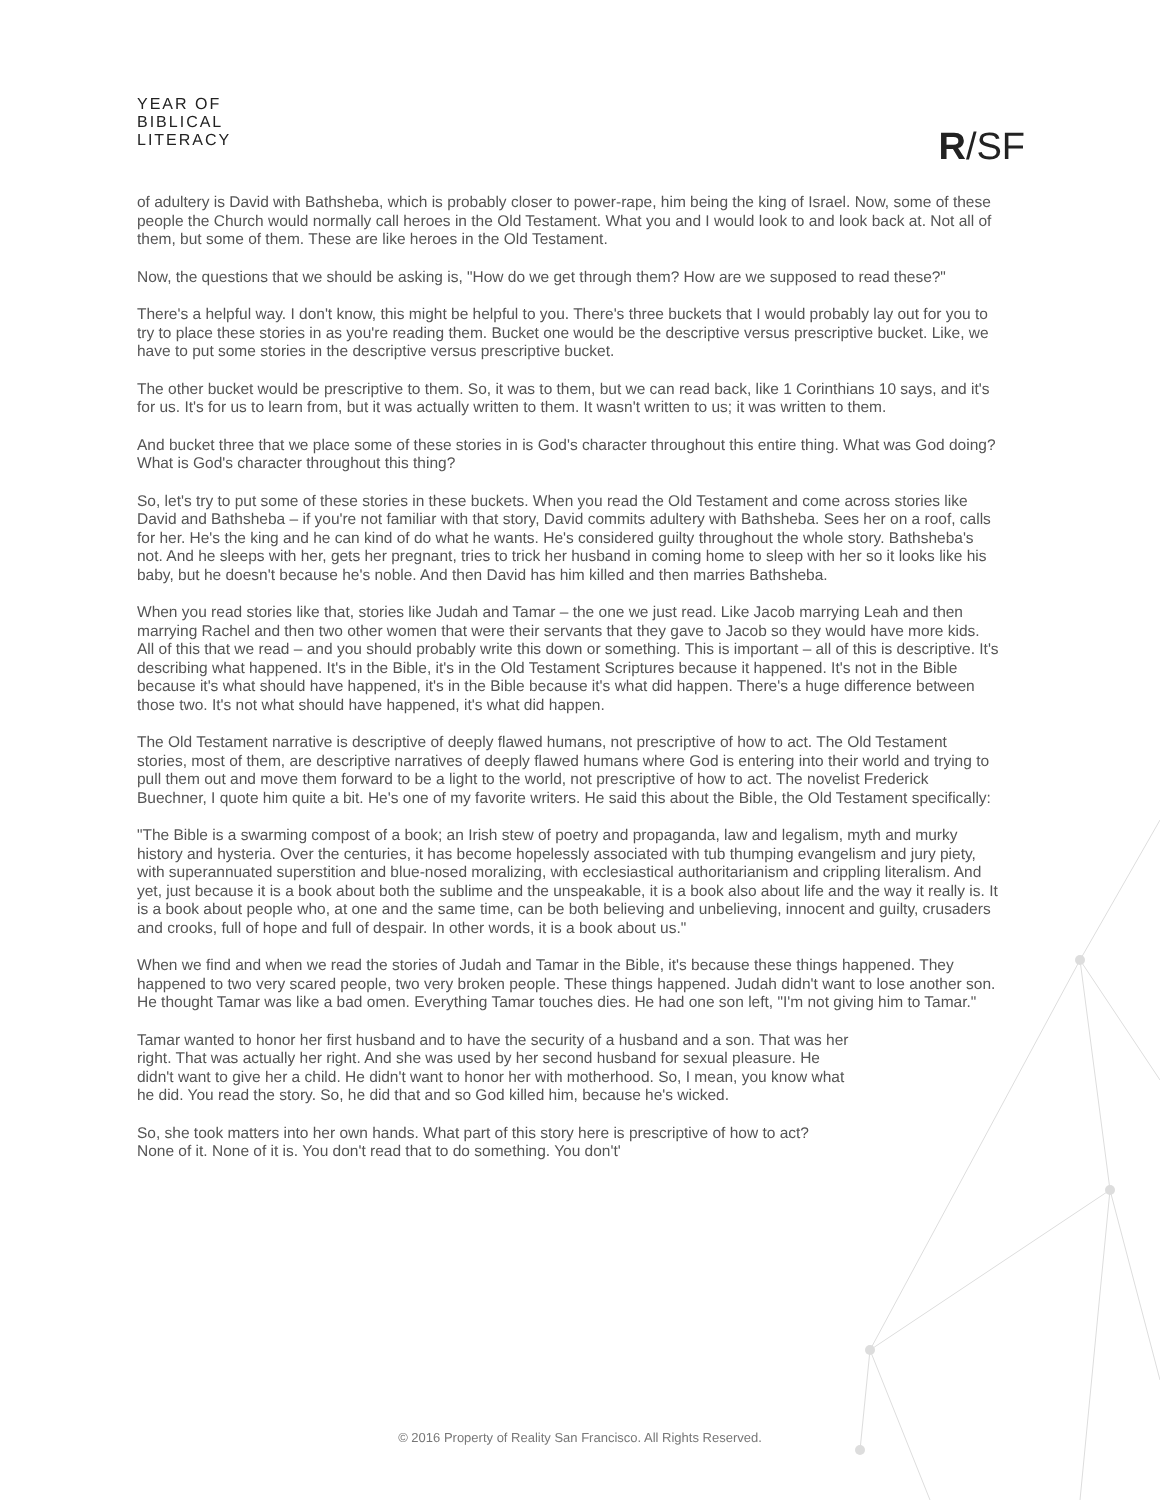YEAR OF
BIBLICAL
LITERACY
R/SF
of adultery is David with Bathsheba, which is probably closer to power-rape, him being the king of Israel. Now, some of these people the Church would normally call heroes in the Old Testament. What you and I would look to and look back at. Not all of them, but some of them. These are like heroes in the Old Testament.
Now, the questions that we should be asking is, "How do we get through them? How are we supposed to read these?"
There's a helpful way. I don't know, this might be helpful to you. There's three buckets that I would probably lay out for you to try to place these stories in as you're reading them. Bucket one would be the descriptive versus prescriptive bucket. Like, we have to put some stories in the descriptive versus prescriptive bucket.
The other bucket would be prescriptive to them. So, it was to them, but we can read back, like 1 Corinthians 10 says, and it's for us. It's for us to learn from, but it was actually written to them. It wasn't written to us; it was written to them.
And bucket three that we place some of these stories in is God's character throughout this entire thing. What was God doing? What is God's character throughout this thing?
So, let's try to put some of these stories in these buckets. When you read the Old Testament and come across stories like David and Bathsheba – if you're not familiar with that story, David commits adultery with Bathsheba. Sees her on a roof, calls for her. He's the king and he can kind of do what he wants. He's considered guilty throughout the whole story. Bathsheba's not. And he sleeps with her, gets her pregnant, tries to trick her husband in coming home to sleep with her so it looks like his baby, but he doesn't because he's noble. And then David has him killed and then marries Bathsheba.
When you read stories like that, stories like Judah and Tamar – the one we just read. Like Jacob marrying Leah and then marrying Rachel and then two other women that were their servants that they gave to Jacob so they would have more kids. All of this that we read – and you should probably write this down or something. This is important – all of this is descriptive. It's describing what happened. It's in the Bible, it's in the Old Testament Scriptures because it happened. It's not in the Bible because it's what should have happened, it's in the Bible because it's what did happen. There's a huge difference between those two. It's not what should have happened, it's what did happen.
The Old Testament narrative is descriptive of deeply flawed humans, not prescriptive of how to act. The Old Testament stories, most of them, are descriptive narratives of deeply flawed humans where God is entering into their world and trying to pull them out and move them forward to be a light to the world, not prescriptive of how to act. The novelist Frederick Buechner, I quote him quite a bit. He's one of my favorite writers. He said this about the Bible, the Old Testament specifically:
"The Bible is a swarming compost of a book; an Irish stew of poetry and propaganda, law and legalism, myth and murky history and hysteria. Over the centuries, it has become hopelessly associated with tub thumping evangelism and jury piety, with superannuated superstition and blue-nosed moralizing, with ecclesiastical authoritarianism and crippling literalism. And yet, just because it is a book about both the sublime and the unspeakable, it is a book also about life and the way it really is. It is a book about people who, at one and the same time, can be both believing and unbelieving, innocent and guilty, crusaders and crooks, full of hope and full of despair. In other words, it is a book about us."
When we find and when we read the stories of Judah and Tamar in the Bible, it's because these things happened. They happened to two very scared people, two very broken people. These things happened. Judah didn't want to lose another son. He thought Tamar was like a bad omen. Everything Tamar touches dies. He had one son left, "I'm not giving him to Tamar."
Tamar wanted to honor her first husband and to have the security of a husband and a son. That was her right. That was actually her right. And she was used by her second husband for sexual pleasure. He didn't want to give her a child. He didn't want to honor her with motherhood. So, I mean, you know what he did. You read the story. So, he did that and so God killed him, because he's wicked.
So, she took matters into her own hands. What part of this story here is prescriptive of how to act? None of it. None of it is. You don't read that to do something. You don't'
© 2016 Property of Reality San Francisco. All Rights Reserved.